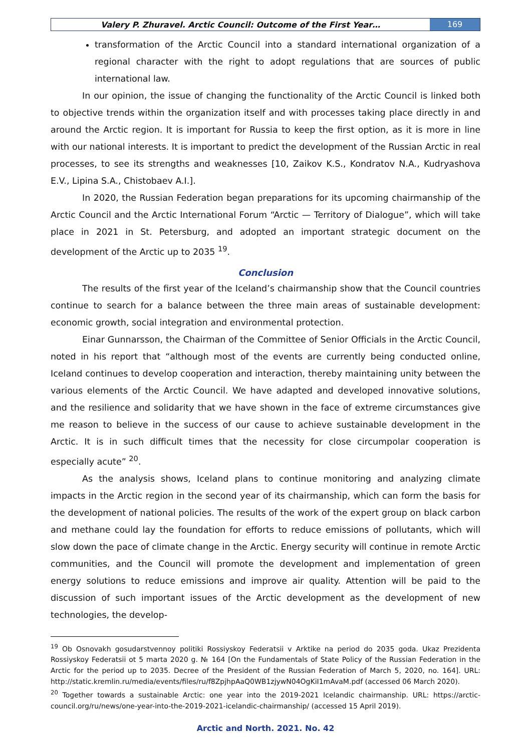Valery P. Zhuravel. Arctic Council: Outcome of the First Year…
169
transformation of the Arctic Council into a standard international organization of a regional character with the right to adopt regulations that are sources of public international law.
In our opinion, the issue of changing the functionality of the Arctic Council is linked both to objective trends within the organization itself and with processes taking place directly in and around the Arctic region. It is important for Russia to keep the first option, as it is more in line with our national interests. It is important to predict the development of the Russian Arctic in real processes, to see its strengths and weaknesses [10, Zaikov K.S., Kondratov N.A., Kudryashova E.V., Lipina S.A., Chistobaev A.I.].
In 2020, the Russian Federation began preparations for its upcoming chairmanship of the Arctic Council and the Arctic International Forum “Arctic — Territory of Dialogue”, which will take place in 2021 in St. Petersburg, and adopted an important strategic document on the development of the Arctic up to 2035 <sup>19</sup>.
Conclusion
The results of the first year of the Iceland’s chairmanship show that the Council countries continue to search for a balance between the three main areas of sustainable development: economic growth, social integration and environmental protection.
Einar Gunnarsson, the Chairman of the Committee of Senior Officials in the Arctic Council, noted in his report that “although most of the events are currently being conducted online, Iceland continues to develop cooperation and interaction, thereby maintaining unity between the various elements of the Arctic Council. We have adapted and developed innovative solutions, and the resilience and solidarity that we have shown in the face of extreme circumstances give me reason to believe in the success of our cause to achieve sustainable development in the Arctic. It is in such difficult times that the necessity for close circumpolar cooperation is especially acute” <sup>20</sup>.
As the analysis shows, Iceland plans to continue monitoring and analyzing climate impacts in the Arctic region in the second year of its chairmanship, which can form the basis for the development of national policies. The results of the work of the expert group on black carbon and methane could lay the foundation for efforts to reduce emissions of pollutants, which will slow down the pace of climate change in the Arctic. Energy security will continue in remote Arctic communities, and the Council will promote the development and implementation of green energy solutions to reduce emissions and improve air quality. Attention will be paid to the discussion of such important issues of the Arctic development as the development of new technologies, the develop-
<sup>19</sup> Ob Osnovakh gosudarstvennoy politiki Rossiyskoy Federatsii v Arktike na period do 2035 goda. Ukaz Prezidenta Rossiyskoy Federatsii ot 5 marta 2020 g. № 164 [On the Fundamentals of State Policy of the Russian Federation in the Arctic for the period up to 2035. Decree of the President of the Russian Federation of March 5, 2020, no. 164]. URL: http://static.kremlin.ru/media/events/files/ru/f8ZpjhpAaQ0WB1zjywN04OgKiI1mAvaM.pdf (accessed 06 March 2020).
<sup>20</sup> Together towards a sustainable Arctic: one year into the 2019-2021 Icelandic chairmanship. URL: https://arctic-council.org/ru/news/one-year-into-the-2019-2021-icelandic-chairmanship/ (accessed 15 April 2019).
Arctic and North. 2021. No. 42